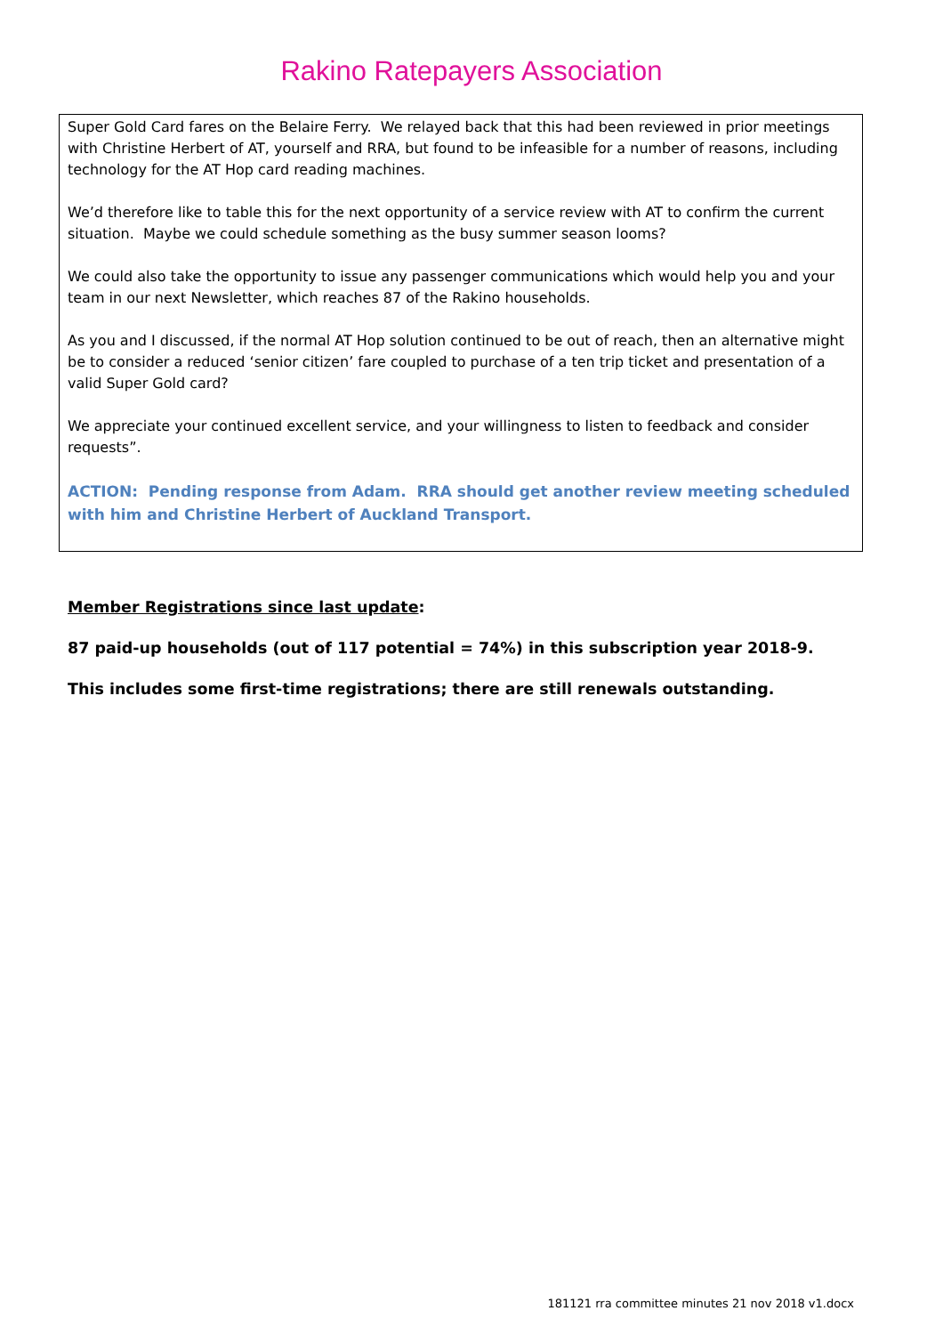Rakino Ratepayers Association
Super Gold Card fares on the Belaire Ferry. We relayed back that this had been reviewed in prior meetings with Christine Herbert of AT, yourself and RRA, but found to be infeasible for a number of reasons, including technology for the AT Hop card reading machines.
We’d therefore like to table this for the next opportunity of a service review with AT to confirm the current situation. Maybe we could schedule something as the busy summer season looms?
We could also take the opportunity to issue any passenger communications which would help you and your team in our next Newsletter, which reaches 87 of the Rakino households.
As you and I discussed, if the normal AT Hop solution continued to be out of reach, then an alternative might be to consider a reduced ‘senior citizen’ fare coupled to purchase of a ten trip ticket and presentation of a valid Super Gold card?
We appreciate your continued excellent service, and your willingness to listen to feedback and consider requests”.
ACTION: Pending response from Adam. RRA should get another review meeting scheduled with him and Christine Herbert of Auckland Transport.
Member Registrations since last update:
87 paid-up households (out of 117 potential = 74%) in this subscription year 2018-9.
This includes some first-time registrations; there are still renewals outstanding.
181121 rra committee minutes 21 nov 2018 v1.docx